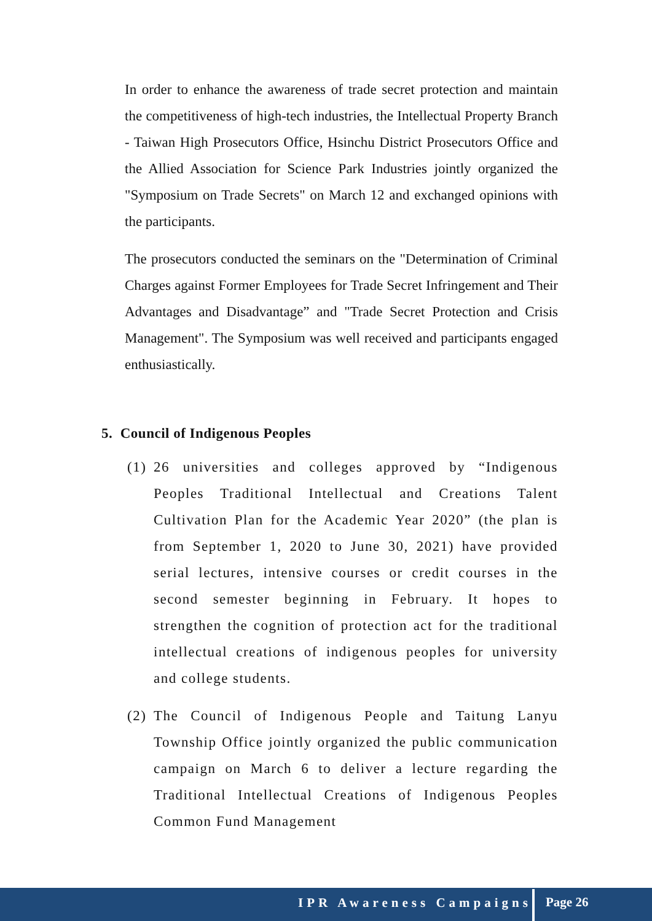In order to enhance the awareness of trade secret protection and maintain the competitiveness of high-tech industries, the Intellectual Property Branch - Taiwan High Prosecutors Office, Hsinchu District Prosecutors Office and the Allied Association for Science Park Industries jointly organized the "Symposium on Trade Secrets" on March 12 and exchanged opinions with the participants.
The prosecutors conducted the seminars on the "Determination of Criminal Charges against Former Employees for Trade Secret Infringement and Their Advantages and Disadvantage” and "Trade Secret Protection and Crisis Management". The Symposium was well received and participants engaged enthusiastically.
5. Council of Indigenous Peoples
(1) 26 universities and colleges approved by “Indigenous Peoples Traditional Intellectual and Creations Talent Cultivation Plan for the Academic Year 2020” (the plan is from September 1, 2020 to June 30, 2021) have provided serial lectures, intensive courses or credit courses in the second semester beginning in February. It hopes to strengthen the cognition of protection act for the traditional intellectual creations of indigenous peoples for university and college students.
(2) The Council of Indigenous People and Taitung Lanyu Township Office jointly organized the public communication campaign on March 6 to deliver a lecture regarding the Traditional Intellectual Creations of Indigenous Peoples Common Fund Management
IPR Awareness Campaigns Page 26